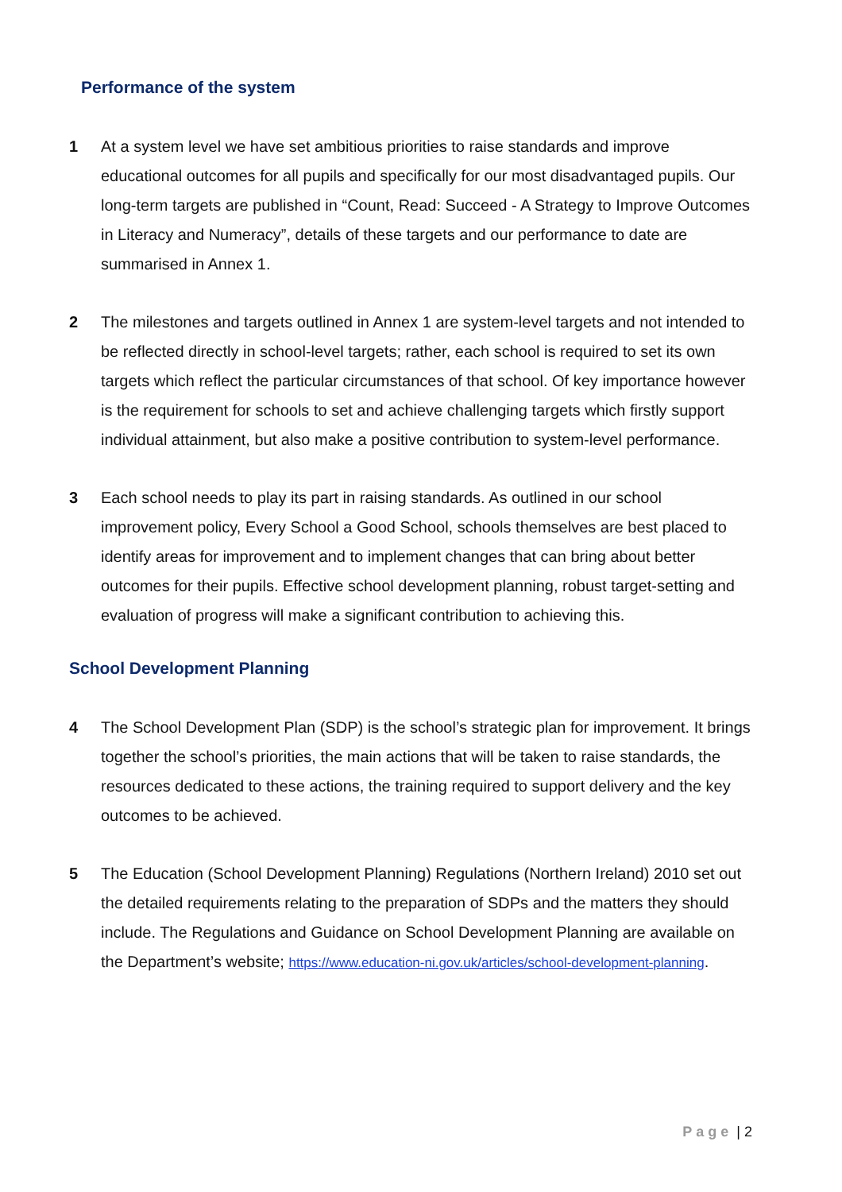Performance of the system
1 At a system level we have set ambitious priorities to raise standards and improve educational outcomes for all pupils and specifically for our most disadvantaged pupils. Our long-term targets are published in “Count, Read: Succeed - A Strategy to Improve Outcomes in Literacy and Numeracy”, details of these targets and our performance to date are summarised in Annex 1.
2 The milestones and targets outlined in Annex 1 are system-level targets and not intended to be reflected directly in school-level targets; rather, each school is required to set its own targets which reflect the particular circumstances of that school. Of key importance however is the requirement for schools to set and achieve challenging targets which firstly support individual attainment, but also make a positive contribution to system-level performance.
3 Each school needs to play its part in raising standards. As outlined in our school improvement policy, Every School a Good School, schools themselves are best placed to identify areas for improvement and to implement changes that can bring about better outcomes for their pupils. Effective school development planning, robust target-setting and evaluation of progress will make a significant contribution to achieving this.
School Development Planning
4 The School Development Plan (SDP) is the school’s strategic plan for improvement. It brings together the school’s priorities, the main actions that will be taken to raise standards, the resources dedicated to these actions, the training required to support delivery and the key outcomes to be achieved.
5 The Education (School Development Planning) Regulations (Northern Ireland) 2010 set out the detailed requirements relating to the preparation of SDPs and the matters they should include. The Regulations and Guidance on School Development Planning are available on the Department’s website; https://www.education-ni.gov.uk/articles/school-development-planning.
Page | 2